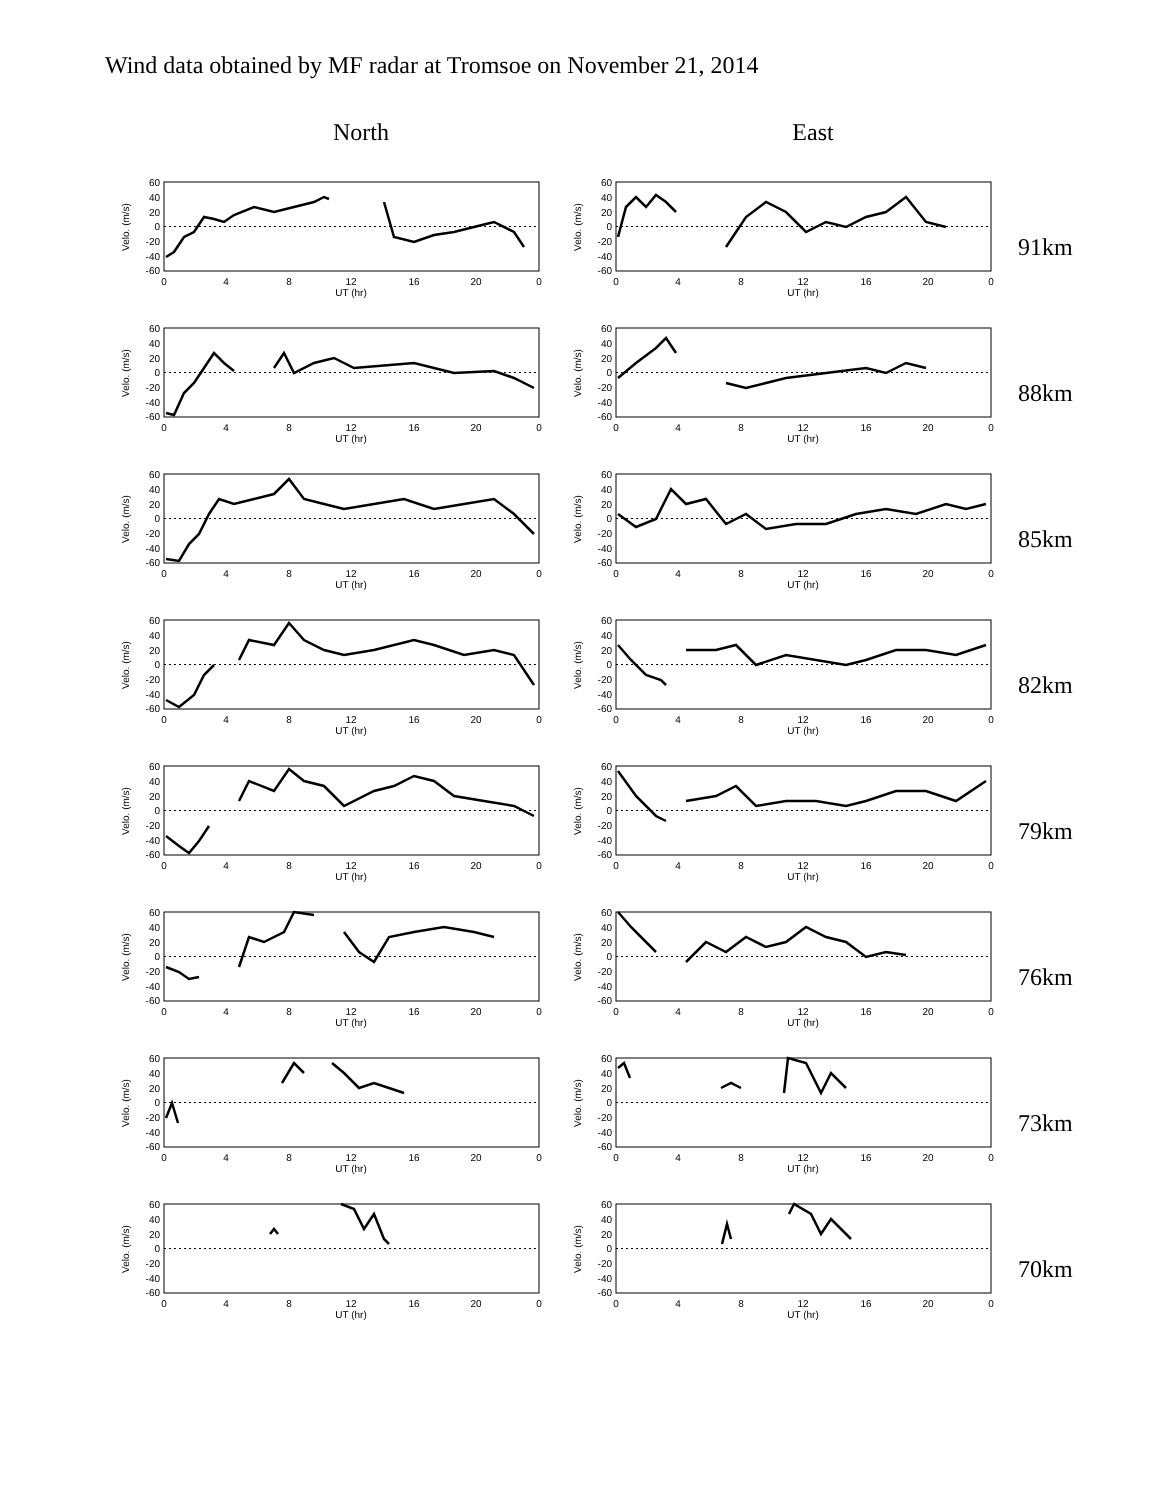Wind data obtained by MF radar at Tromsoe on November 21, 2014
North East
Velo. (m/s)
60
40
20
0
-20
-40
-60
0
4
8
12
16
20
0
UT (hr)
Velo. (m/s)
60
40
20
0
-20
-40
-60
0
4
8
12
16
20
0
UT (hr)
91km
Velo. (m/s)
60
40
20
0
-20
-40
-60
0
4
8
12
16
20
0
UT (hr)
Velo. (m/s)
60
40
20
0
-20
-40
-60
0
4
8
12
16
20
0
UT (hr)
88km
Velo. (m/s)
60
40
20
0
-20
-40
-60
0
4
8
12
16
20
0
UT (hr)
Velo. (m/s)
60
40
20
0
-20
-40
-60
0
4
8
12
16
20
0
UT (hr)
85km
Velo. (m/s)
60
40
20
0
-20
-40
-60
0
4
8
12
16
20
0
UT (hr)
Velo. (m/s)
60
40
20
0
-20
-40
-60
0
4
8
12
16
20
0
UT (hr)
82km
Velo. (m/s)
60
40
20
0
-20
-40
-60
0
4
8
12
16
20
0
UT (hr)
Velo. (m/s)
60
40
20
0
-20
-40
-60
0
4
8
12
16
20
0
UT (hr)
79km
Velo. (m/s)
60
40
20
0
-20
-40
-60
0
4
8
12
16
20
0
UT (hr)
Velo. (m/s)
60
40
20
0
-20
-40
-60
0
4
8
12
16
20
0
UT (hr)
76km
Velo. (m/s)
60
40
20
0
-20
-40
-60
0
4
8
12
16
20
0
UT (hr)
Velo. (m/s)
60
40
20
0
-20
-40
-60
0
4
8
12
16
20
0
UT (hr)
73km
Velo. (m/s)
60
40
20
0
-20
-40
-60
0
4
8
12
16
20
0
UT (hr)
Velo. (m/s)
60
40
20
0
-20
-40
-60
0
4
8
12
16
20
0
UT (hr)
70km